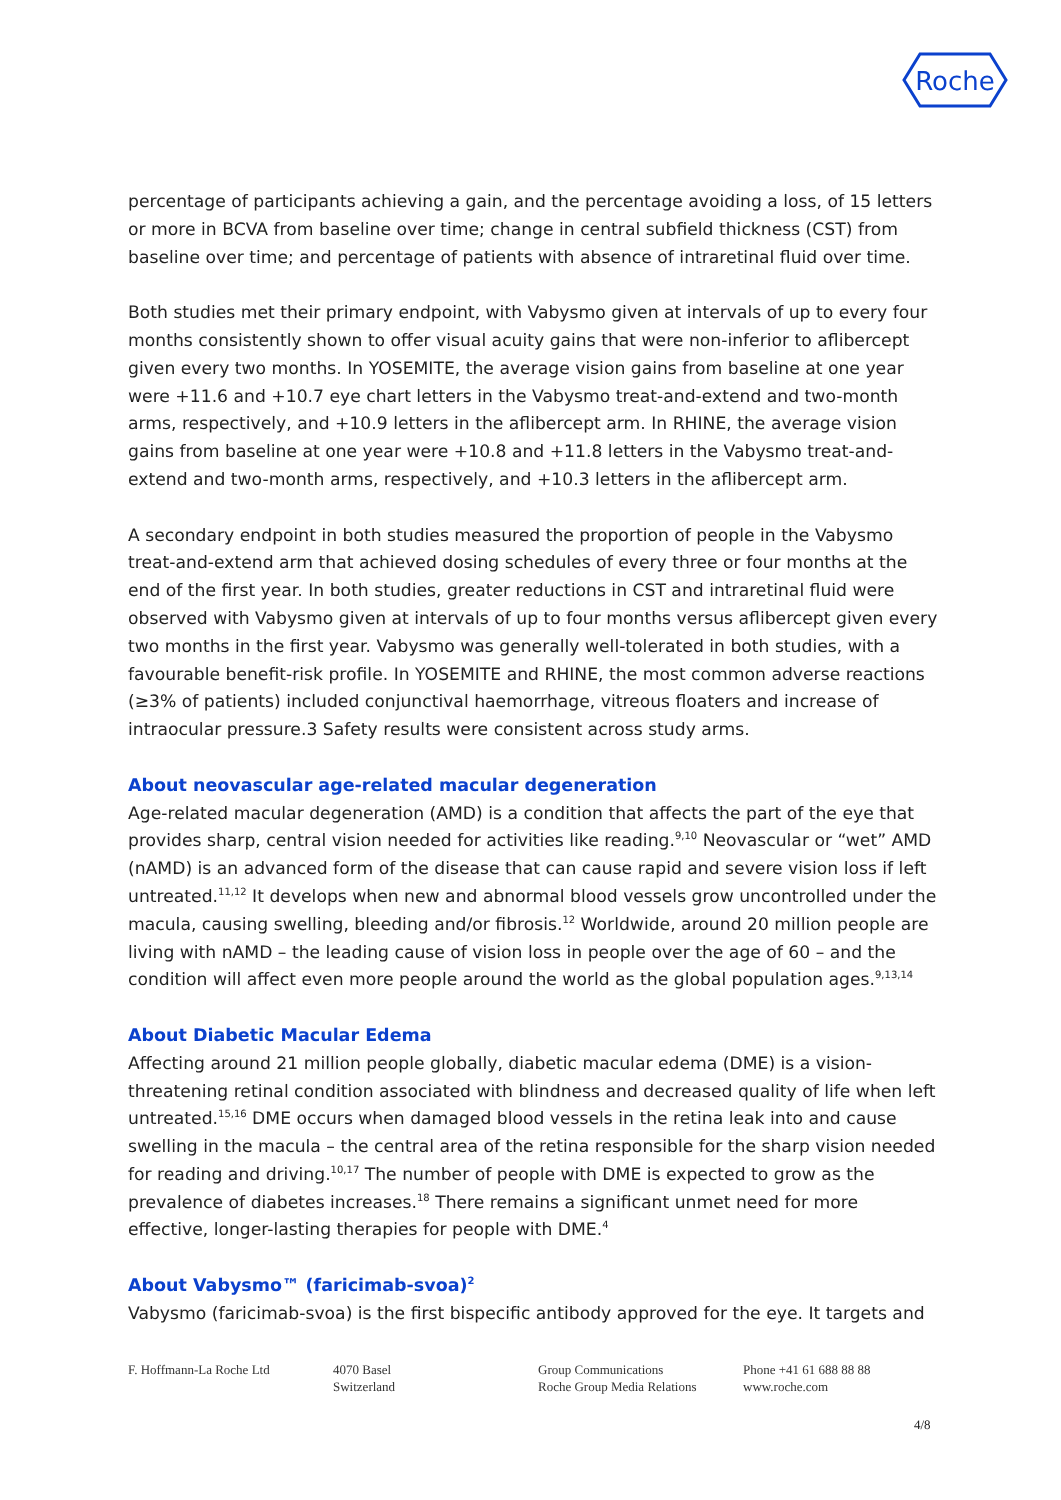Roche
percentage of participants achieving a gain, and the percentage avoiding a loss, of 15 letters or more in BCVA from baseline over time; change in central subfield thickness (CST) from baseline over time; and percentage of patients with absence of intraretinal fluid over time.
Both studies met their primary endpoint, with Vabysmo given at intervals of up to every four months consistently shown to offer visual acuity gains that were non-inferior to aflibercept given every two months. In YOSEMITE, the average vision gains from baseline at one year were +11.6 and +10.7 eye chart letters in the Vabysmo treat-and-extend and two-month arms, respectively, and +10.9 letters in the aflibercept arm. In RHINE, the average vision gains from baseline at one year were +10.8 and +11.8 letters in the Vabysmo treat-and-extend and two-month arms, respectively, and +10.3 letters in the aflibercept arm.
A secondary endpoint in both studies measured the proportion of people in the Vabysmo treat-and-extend arm that achieved dosing schedules of every three or four months at the end of the first year. In both studies, greater reductions in CST and intraretinal fluid were observed with Vabysmo given at intervals of up to four months versus aflibercept given every two months in the first year. Vabysmo was generally well-tolerated in both studies, with a favourable benefit-risk profile. In YOSEMITE and RHINE, the most common adverse reactions (≥3% of patients) included conjunctival haemorrhage, vitreous floaters and increase of intraocular pressure.3 Safety results were consistent across study arms.
About neovascular age-related macular degeneration
Age-related macular degeneration (AMD) is a condition that affects the part of the eye that provides sharp, central vision needed for activities like reading.<sup>9,10</sup> Neovascular or “wet” AMD (nAMD) is an advanced form of the disease that can cause rapid and severe vision loss if left untreated.<sup>11,12</sup> It develops when new and abnormal blood vessels grow uncontrolled under the macula, causing swelling, bleeding and/or fibrosis.<sup>12</sup> Worldwide, around 20 million people are living with nAMD – the leading cause of vision loss in people over the age of 60 – and the condition will affect even more people around the world as the global population ages.<sup>9,13,14</sup>
About Diabetic Macular Edema
Affecting around 21 million people globally, diabetic macular edema (DME) is a vision-threatening retinal condition associated with blindness and decreased quality of life when left untreated.<sup>15,16</sup> DME occurs when damaged blood vessels in the retina leak into and cause swelling in the macula – the central area of the retina responsible for the sharp vision needed for reading and driving.<sup>10,17</sup> The number of people with DME is expected to grow as the prevalence of diabetes increases.<sup>18</sup> There remains a significant unmet need for more effective, longer-lasting therapies for people with DME.<sup>4</sup>
About Vabysmo™ (faricimab-svoa)<sup>2</sup>
Vabysmo (faricimab-svoa) is the first bispecific antibody approved for the eye. It targets and
F. Hoffmann-La Roche Ltd 4070 Basel
Switzerland
Group Communications
Roche Group Media Relations
Phone +41 61 688 88 88
www.roche.com
4/8